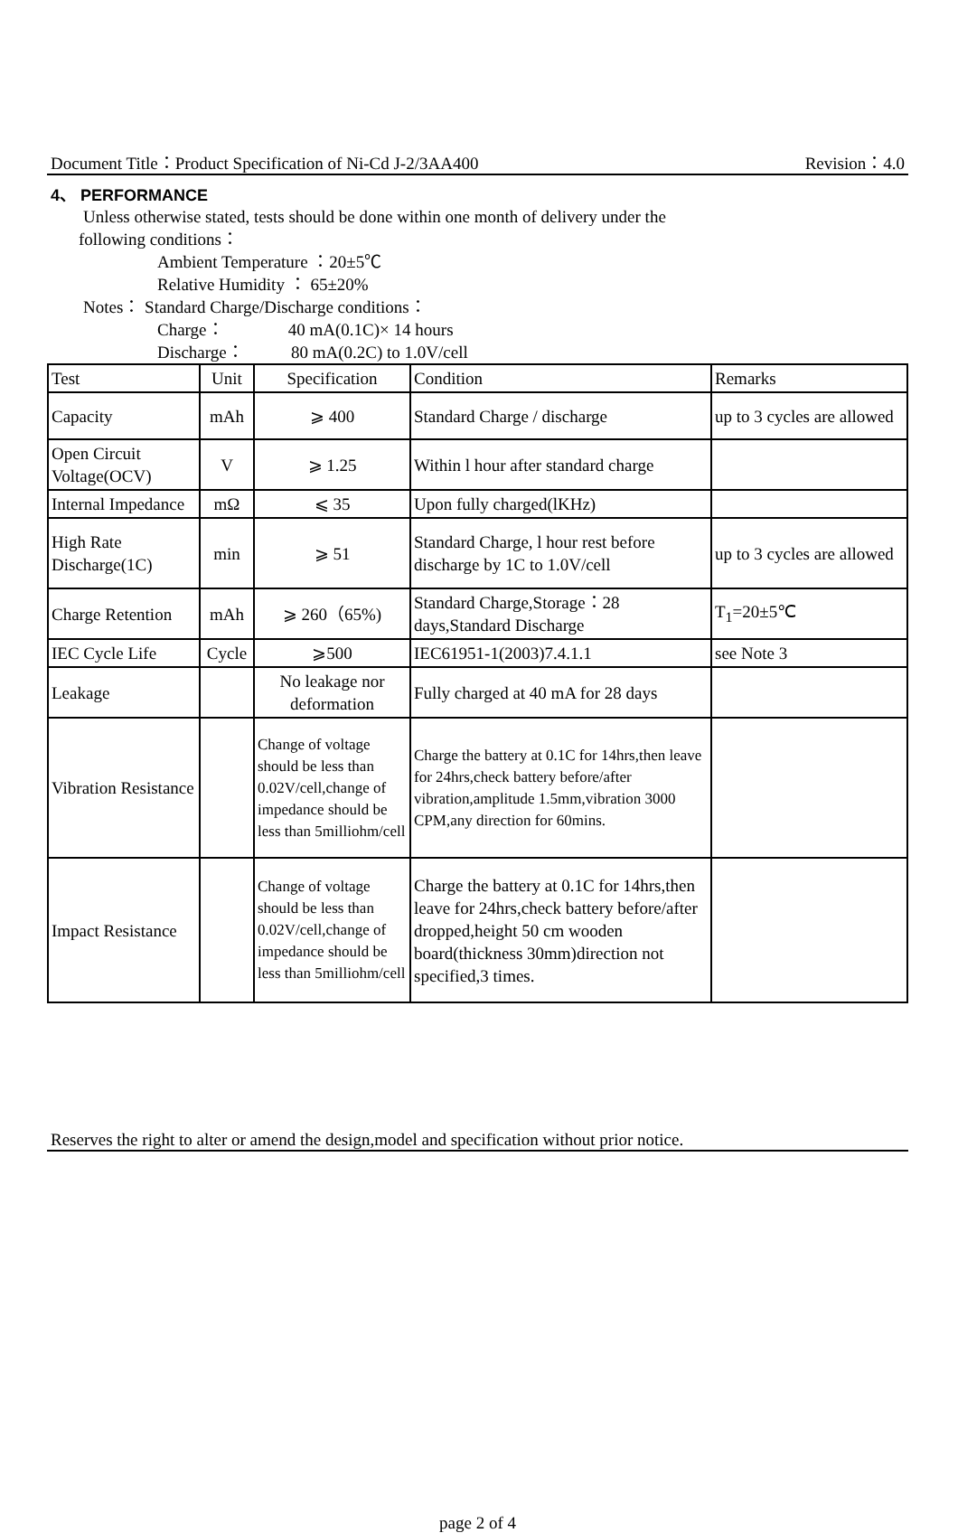Document Title：Product Specification of Ni-Cd J-2/3AA400 Revision：4.0
4、 PERFORMANCE
Unless otherwise stated, tests should be done within one month of delivery under the
following conditions：
Ambient Temperature ：20±5℃
Relative Humidity ： 65±20%
Notes： Standard Charge/Discharge conditions：
Charge： 40 mA(0.1C)× 14 hours
Discharge： 80 mA(0.2C) to 1.0V/cell
| Test | Unit | Specification | Condition | Remarks |
| Capacity | mAh | ⩾ 400 | Standard Charge / discharge | up to 3 cycles are allowed |
| Open Circuit Voltage(OCV) | V | ⩾ 1.25 | Within l hour after standard charge | |
| Internal Impedance | mΩ | ⩽ 35 | Upon fully charged(lKHz) | |
| High Rate Discharge(1C) | min | ⩾ 51 | Standard Charge, l hour rest before discharge by 1C to 1.0V/cell | up to 3 cycles are allowed |
| Charge Retention | mAh | ⩾ 260（65%) | Standard Charge,Storage：28 days,Standard Discharge | T<sub>1</sub>=20±5℃ |
| IEC Cycle Life | Cycle | ⩾500 | IEC61951-1(2003)7.4.1.1 | see Note 3 |
| Leakage | | No leakage nor deformation | Fully charged at 40 mA for 28 days | |
| Vibration Resistance | | Change of voltage should be less than 0.02V/cell,change of impedance should be less than 5milliohm/cell | Charge the battery at 0.1C for 14hrs,then leave for 24hrs,check battery before/after vibration,amplitude 1.5mm,vibration 3000 CPM,any direction for 60mins. | |
| Impact Resistance | | Change of voltage should be less than 0.02V/cell,change of impedance should be less than 5milliohm/cell | Charge the battery at 0.1C for 14hrs,then leave for 24hrs,check battery before/after dropped,height 50 cm wooden board(thickness 30mm)direction not specified,3 times. | |
Reserves the right to alter or amend the design,model and specification without prior notice.
page 2 of 4